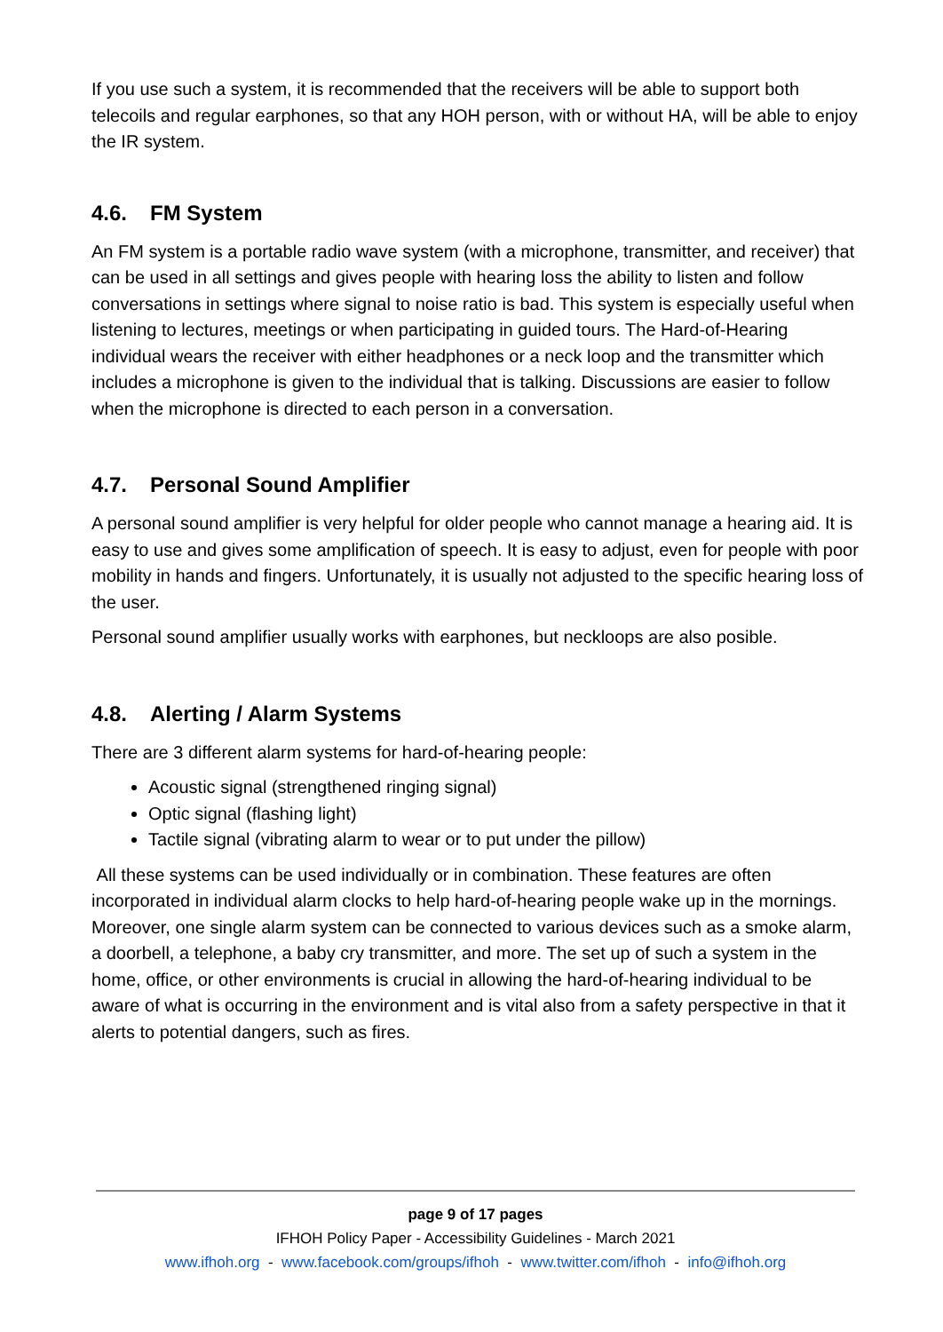If you use such a system, it is recommended that the receivers will be able to support both telecoils and regular earphones, so that any HOH person, with or without HA, will be able to enjoy the IR system.
4.6. FM System
An FM system is a portable radio wave system (with a microphone, transmitter, and receiver) that can be used in all settings and gives people with hearing loss the ability to listen and follow conversations in settings where signal to noise ratio is bad. This system is especially useful when listening to lectures, meetings or when participating in guided tours. The Hard-of-Hearing individual wears the receiver with either headphones or a neck loop and the transmitter which includes a microphone is given to the individual that is talking. Discussions are easier to follow when the microphone is directed to each person in a conversation.
4.7. Personal Sound Amplifier
A personal sound amplifier is very helpful for older people who cannot manage a hearing aid. It is easy to use and gives some amplification of speech. It is easy to adjust, even for people with poor mobility in hands and fingers. Unfortunately, it is usually not adjusted to the specific hearing loss of the user.
Personal sound amplifier usually works with earphones, but neckloops are also posible.
4.8. Alerting / Alarm Systems
There are 3 different alarm systems for hard-of-hearing people:
Acoustic signal (strengthened ringing signal)
Optic signal (flashing light)
Tactile signal (vibrating alarm to wear or to put under the pillow)
All these systems can be used individually or in combination. These features are often incorporated in individual alarm clocks to help hard-of-hearing people wake up in the mornings. Moreover, one single alarm system can be connected to various devices such as a smoke alarm, a doorbell, a telephone, a baby cry transmitter, and more. The set up of such a system in the home, office, or other environments is crucial in allowing the hard-of-hearing individual to be aware of what is occurring in the environment and is vital also from a safety perspective in that it alerts to potential dangers, such as fires.
page 9 of 17 pages
IFHOH Policy Paper - Accessibility Guidelines - March 2021
www.ifhoh.org - www.facebook.com/groups/ifhoh - www.twitter.com/ifhoh - info@ifhoh.org